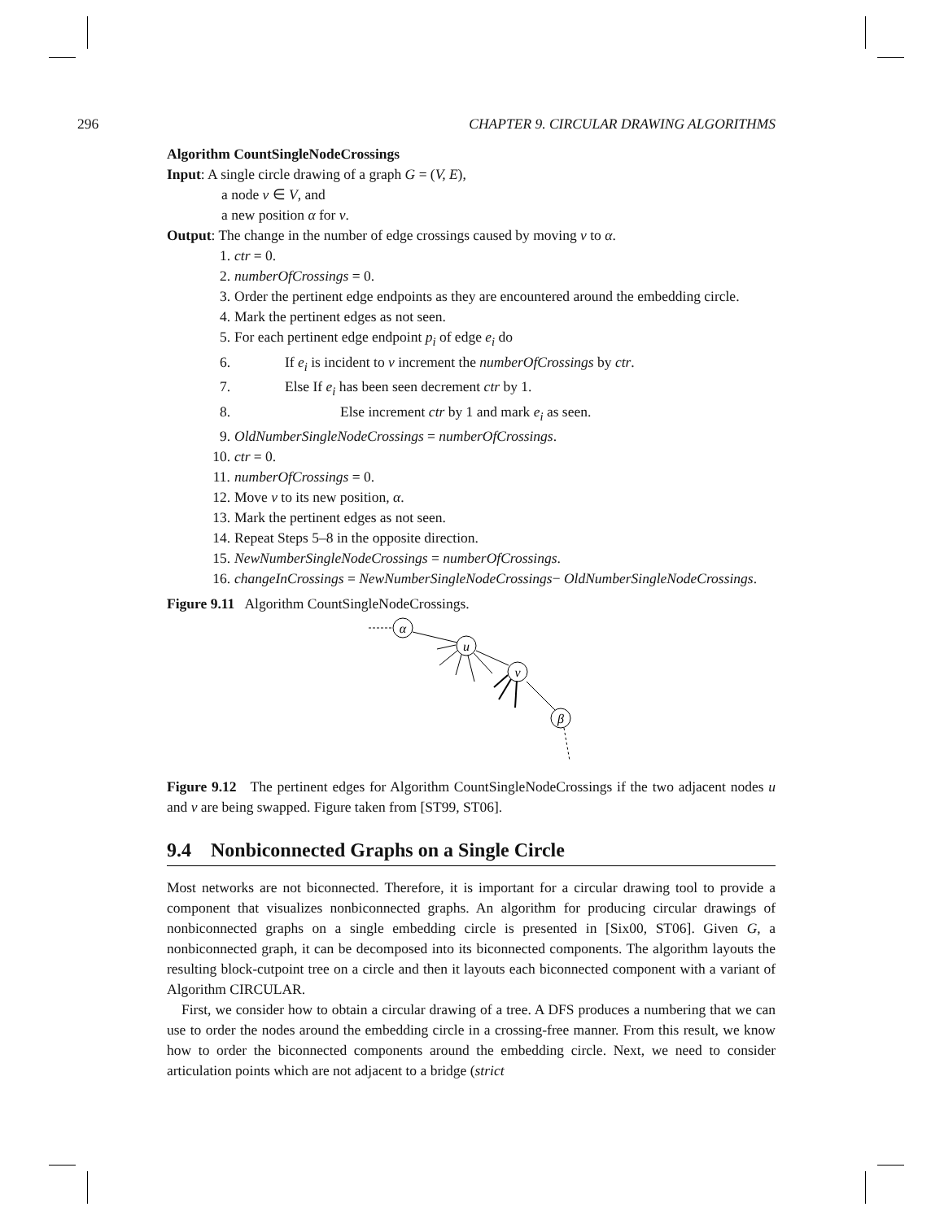296 CHAPTER 9. CIRCULAR DRAWING ALGORITHMS
Algorithm CountSingleNodeCrossings
Input: A single circle drawing of a graph G = (V, E),
a node v ∈ V, and
a new position α for v.
Output: The change in the number of edge crossings caused by moving v to α.
1. ctr = 0.
2. numberOfCrossings = 0.
3. Order the pertinent edge endpoints as they are encountered around the embedding circle.
4. Mark the pertinent edges as not seen.
5. For each pertinent edge endpoint p<sub>i</sub> of edge e<sub>i</sub> do
6. If e<sub>i</sub> is incident to v increment the numberOfCrossings by ctr.
7. Else If e<sub>i</sub> has been seen decrement ctr by 1.
8. Else increment ctr by 1 and mark e<sub>i</sub> as seen.
9. OldNumberSingleNodeCrossings = numberOfCrossings.
10. ctr = 0.
11. numberOfCrossings = 0.
12. Move v to its new position, α.
13. Mark the pertinent edges as not seen.
14. Repeat Steps 5–8 in the opposite direction.
15. NewNumberSingleNodeCrossings = numberOfCrossings.
16. changeInCrossings = NewNumberSingleNodeCrossings− OldNumberSingleNodeCrossings.
Figure 9.11 Algorithm CountSingleNodeCrossings.
α
u
v
β
Figure 9.12 The pertinent edges for Algorithm CountSingleNodeCrossings if the two adjacent nodes u and v are being swapped. Figure taken from [ST99, ST06].
9.4 Nonbiconnected Graphs on a Single Circle
Most networks are not biconnected. Therefore, it is important for a circular drawing tool to provide a component that visualizes nonbiconnected graphs. An algorithm for producing circular drawings of nonbiconnected graphs on a single embedding circle is presented in [Six00, ST06]. Given G, a nonbiconnected graph, it can be decomposed into its biconnected components. The algorithm layouts the resulting block-cutpoint tree on a circle and then it layouts each biconnected component with a variant of Algorithm CIRCULAR.
First, we consider how to obtain a circular drawing of a tree. A DFS produces a numbering that we can use to order the nodes around the embedding circle in a crossing-free manner. From this result, we know how to order the biconnected components around the embedding circle. Next, we need to consider articulation points which are not adjacent to a bridge (strict